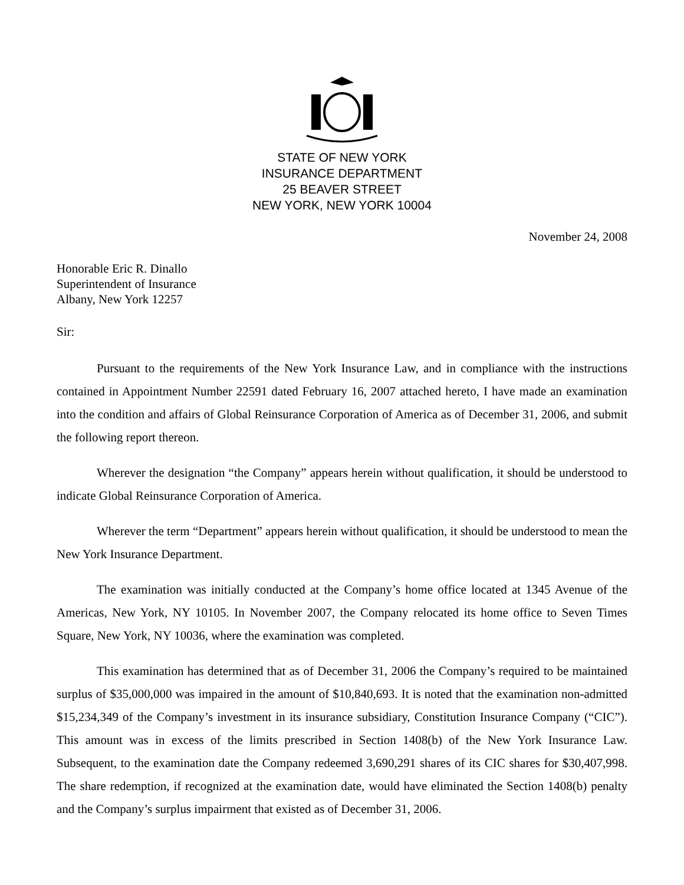STATE OF NEW YORK
INSURANCE DEPARTMENT
25 BEAVER STREET
NEW YORK, NEW YORK 10004
November 24, 2008
Honorable Eric R. Dinallo
Superintendent of Insurance
Albany, New York 12257
Sir:
Pursuant to the requirements of the New York Insurance Law, and in compliance with the instructions contained in Appointment Number 22591 dated February 16, 2007 attached hereto, I have made an examination into the condition and affairs of Global Reinsurance Corporation of America as of December 31, 2006, and submit the following report thereon.
Wherever the designation “the Company” appears herein without qualification, it should be understood to indicate Global Reinsurance Corporation of America.
Wherever the term “Department” appears herein without qualification, it should be understood to mean the New York Insurance Department.
The examination was initially conducted at the Company’s home office located at 1345 Avenue of the Americas, New York, NY 10105. In November 2007, the Company relocated its home office to Seven Times Square, New York, NY 10036, where the examination was completed.
This examination has determined that as of December 31, 2006 the Company’s required to be maintained surplus of $35,000,000 was impaired in the amount of $10,840,693. It is noted that the examination non-admitted $15,234,349 of the Company’s investment in its insurance subsidiary, Constitution Insurance Company (“CIC”). This amount was in excess of the limits prescribed in Section 1408(b) of the New York Insurance Law. Subsequent, to the examination date the Company redeemed 3,690,291 shares of its CIC shares for $30,407,998. The share redemption, if recognized at the examination date, would have eliminated the Section 1408(b) penalty and the Company’s surplus impairment that existed as of December 31, 2006.